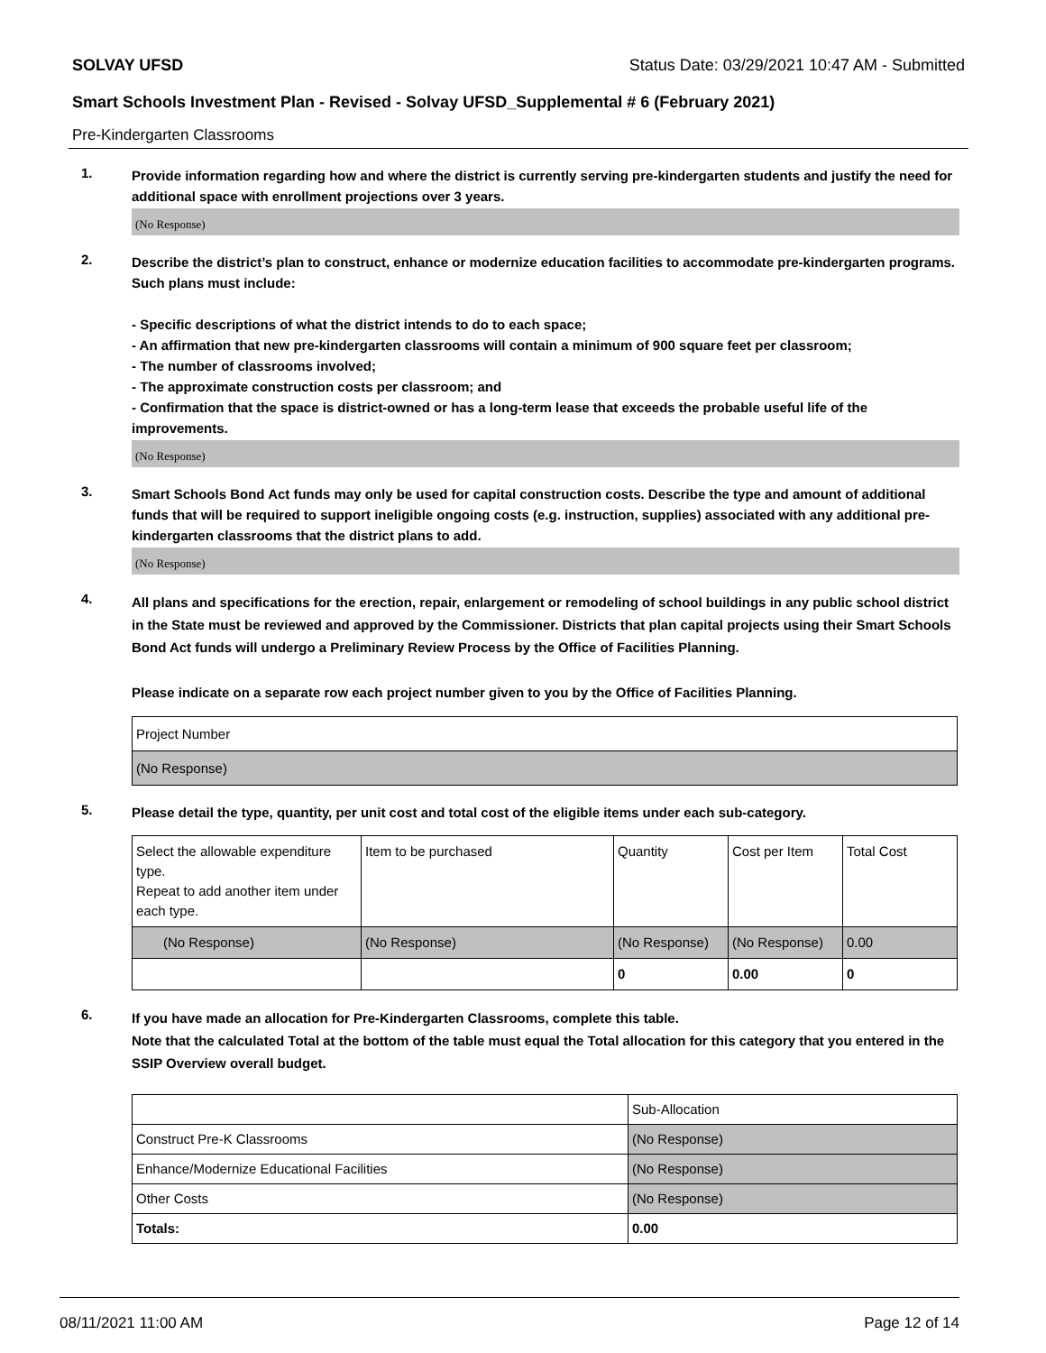SOLVAY UFSD Status Date: 03/29/2021 10:47 AM - Submitted
Smart Schools Investment Plan - Revised - Solvay UFSD_Supplemental # 6 (February 2021)
Pre-Kindergarten Classrooms
1.
Provide information regarding how and where the district is currently serving pre-kindergarten students and justify the need for additional space with enrollment projections over 3 years.
(No Response)
2.
Describe the district’s plan to construct, enhance or modernize education facilities to accommodate pre-kindergarten programs. Such plans must include:
- Specific descriptions of what the district intends to do to each space;
- An affirmation that new pre-kindergarten classrooms will contain a minimum of 900 square feet per classroom;
- The number of classrooms involved;
- The approximate construction costs per classroom; and
- Confirmation that the space is district-owned or has a long-term lease that exceeds the probable useful life of the improvements.
(No Response)
3.
Smart Schools Bond Act funds may only be used for capital construction costs. Describe the type and amount of additional funds that will be required to support ineligible ongoing costs (e.g. instruction, supplies) associated with any additional pre-kindergarten classrooms that the district plans to add.
(No Response)
4.
All plans and specifications for the erection, repair, enlargement or remodeling of school buildings in any public school district in the State must be reviewed and approved by the Commissioner. Districts that plan capital projects using their Smart Schools Bond Act funds will undergo a Preliminary Review Process by the Office of Facilities Planning.
Please indicate on a separate row each project number given to you by the Office of Facilities Planning.
| Project Number |
| (No Response) |
5.
Please detail the type, quantity, per unit cost and total cost of the eligible items under each sub-category.
| Select the allowable expenditure type. Repeat to add another item under each type. | Item to be purchased | Quantity | Cost per Item | Total Cost |
| --- | --- | --- | --- | --- |
| (No Response) | (No Response) | (No Response) | (No Response) | 0.00 |
| | | 0 | 0.00 | 0 |
6.
If you have made an allocation for Pre-Kindergarten Classrooms, complete this table.
Note that the calculated Total at the bottom of the table must equal the Total allocation for this category that you entered in the SSIP Overview overall budget.
| | Sub-Allocation |
| Construct Pre-K Classrooms | (No Response) |
| Enhance/Modernize Educational Facilities | (No Response) |
| Other Costs | (No Response) |
| Totals: | 0.00 |
08/11/2021 11:00 AM Page 12 of 14